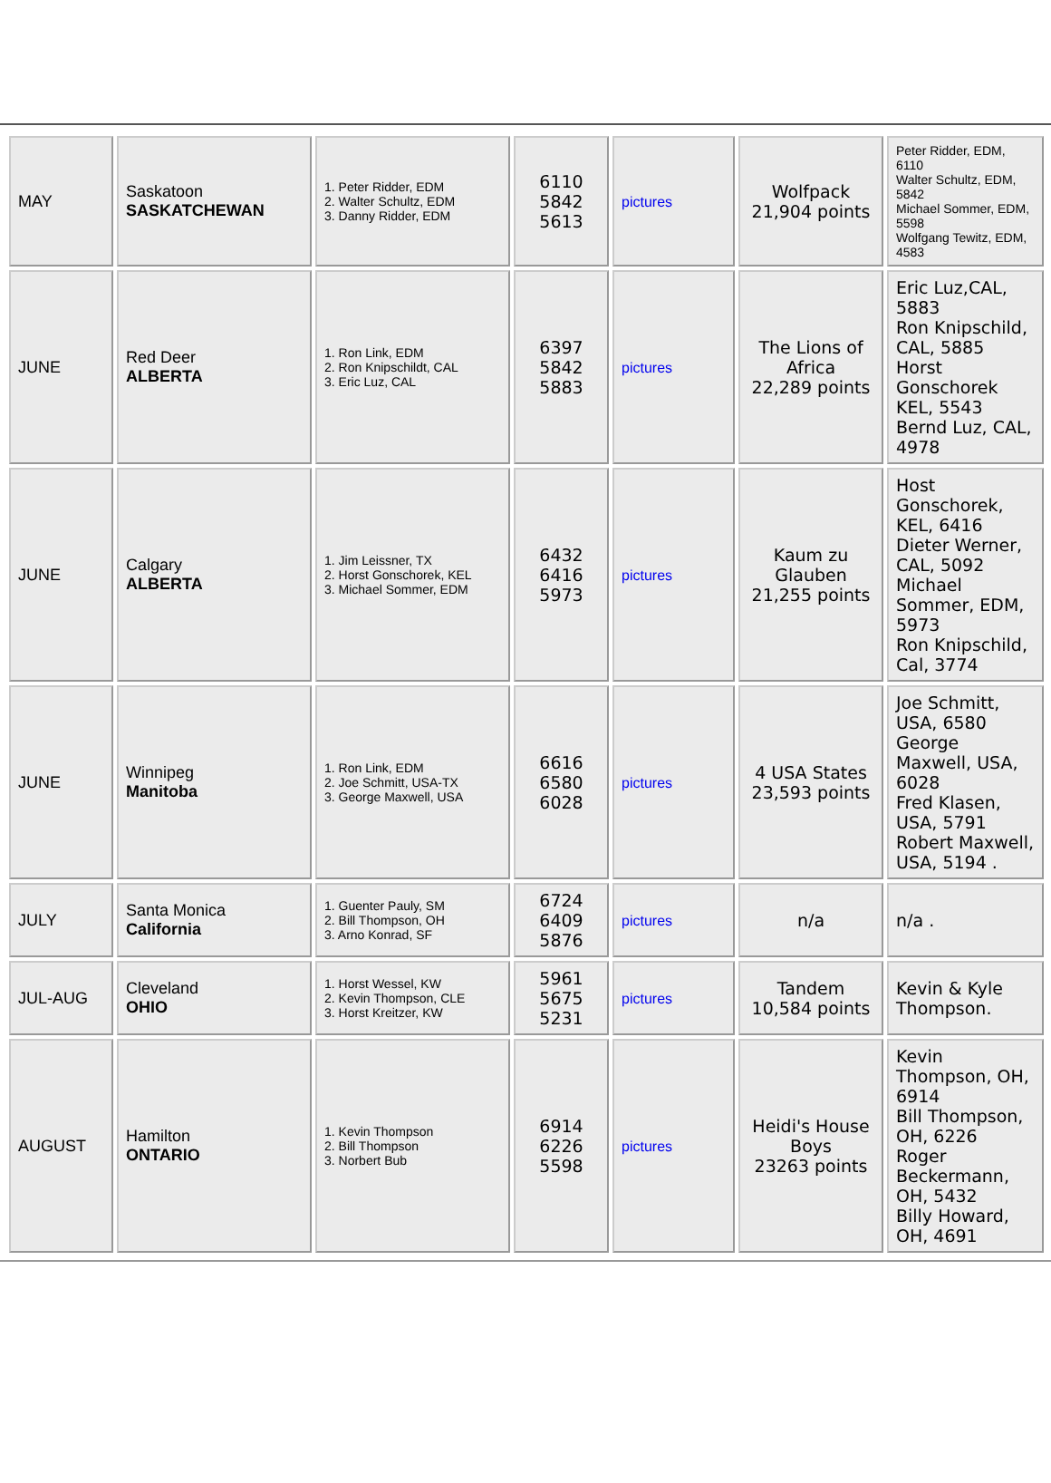| MAY | Saskatoon SASKATCHEWAN | 1. Peter Ridder, EDM 2. Walter Schultz, EDM 3. Danny Ridder, EDM | 6110 5842 5613 | pictures | Wolfpack 21,904 points | Peter Ridder, EDM, 6110 Walter Schultz, EDM, 5842 Michael Sommer, EDM, 5598 Wolfgang Tewitz, EDM, 4583 |
| JUNE | Red Deer ALBERTA | 1. Ron Link, EDM 2. Ron Knipschildt, CAL 3. Eric Luz, CAL | 6397 5842 5883 | pictures | The Lions of Africa 22,289 points | Eric Luz,CAL, 5883 Ron Knipschild, CAL, 5885 Horst Gonschorek KEL, 5543 Bernd Luz, CAL, 4978 |
| JUNE | Calgary ALBERTA | 1. Jim Leissner, TX 2. Horst Gonschorek, KEL 3. Michael Sommer, EDM | 6432 6416 5973 | pictures | Kaum zu Glauben 21,255 points | Host Gonschorek, KEL, 6416 Dieter Werner, CAL, 5092 Michael Sommer, EDM, 5973 Ron Knipschild, Cal, 3774 |
| JUNE | Winnipeg Manitoba | 1. Ron Link, EDM 2. Joe Schmitt, USA-TX 3. George Maxwell, USA | 6616 6580 6028 | pictures | 4 USA States 23,593 points | Joe Schmitt, USA, 6580 George Maxwell, USA, 6028 Fred Klasen, USA, 5791 Robert Maxwell, USA, 5194 . |
| JULY | Santa Monica California | 1. Guenter Pauly, SM 2. Bill Thompson, OH 3. Arno Konrad, SF | 6724 6409 5876 | pictures | n/a | n/a . |
| JUL-AUG | Cleveland OHIO | 1. Horst Wessel, KW 2. Kevin Thompson, CLE 3. Horst Kreitzer, KW | 5961 5675 5231 | pictures | Tandem 10,584 points | Kevin & Kyle Thompson. |
| AUGUST | Hamilton ONTARIO | 1. Kevin Thompson 2. Bill Thompson 3. Norbert Bub | 6914 6226 5598 | pictures | Heidi's House Boys 23263 points | Kevin Thompson, OH, 6914 Bill Thompson, OH, 6226 Roger Beckermann, OH, 5432 Billy Howard, OH, 4691 |